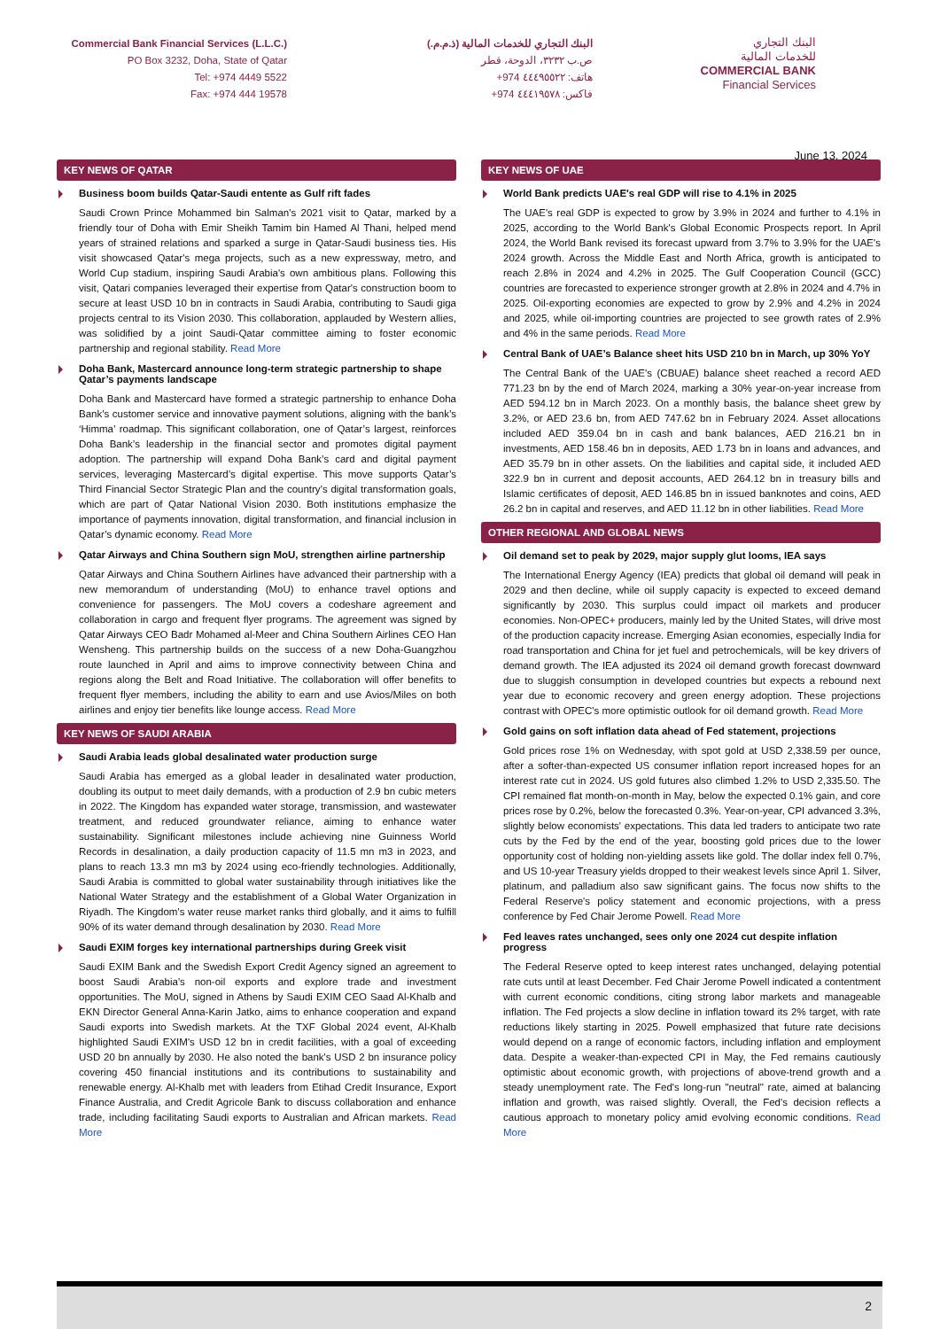Commercial Bank Financial Services (L.L.C.)
PO Box 3232, Doha, State of Qatar
Tel: +974 4449 5522
Fax: +974 444 19578
البنك التجاري للخدمات المالية (ذ.م.م.)
ص.ب ٣٢٣٢، الدوحة، قطر
هاتف: ٤٤٤٩٥٥٢٢ 974+
فاكس: ٤٤٤١٩٥٧٨ 974+
البنك التجاري
للخدمات المالية
COMMERCIAL BANK
Financial Services
June 13, 2024
KEY NEWS OF QATAR
Business boom builds Qatar-Saudi entente as Gulf rift fades
Saudi Crown Prince Mohammed bin Salman's 2021 visit to Qatar, marked by a friendly tour of Doha with Emir Sheikh Tamim bin Hamed Al Thani, helped mend years of strained relations and sparked a surge in Qatar-Saudi business ties. His visit showcased Qatar's mega projects, such as a new expressway, metro, and World Cup stadium, inspiring Saudi Arabia's own ambitious plans. Following this visit, Qatari companies leveraged their expertise from Qatar's construction boom to secure at least USD 10 bn in contracts in Saudi Arabia, contributing to Saudi giga projects central to its Vision 2030. This collaboration, applauded by Western allies, was solidified by a joint Saudi-Qatar committee aiming to foster economic partnership and regional stability. Read More
Doha Bank, Mastercard announce long-term strategic partnership to shape Qatar’s payments landscape
Doha Bank and Mastercard have formed a strategic partnership to enhance Doha Bank’s customer service and innovative payment solutions, aligning with the bank’s ‘Himma’ roadmap. This significant collaboration, one of Qatar’s largest, reinforces Doha Bank’s leadership in the financial sector and promotes digital payment adoption. The partnership will expand Doha Bank’s card and digital payment services, leveraging Mastercard’s digital expertise. This move supports Qatar’s Third Financial Sector Strategic Plan and the country’s digital transformation goals, which are part of Qatar National Vision 2030. Both institutions emphasize the importance of payments innovation, digital transformation, and financial inclusion in Qatar’s dynamic economy. Read More
Qatar Airways and China Southern sign MoU, strengthen airline partnership
Qatar Airways and China Southern Airlines have advanced their partnership with a new memorandum of understanding (MoU) to enhance travel options and convenience for passengers. The MoU covers a codeshare agreement and collaboration in cargo and frequent flyer programs. The agreement was signed by Qatar Airways CEO Badr Mohamed al-Meer and China Southern Airlines CEO Han Wensheng. This partnership builds on the success of a new Doha-Guangzhou route launched in April and aims to improve connectivity between China and regions along the Belt and Road Initiative. The collaboration will offer benefits to frequent flyer members, including the ability to earn and use Avios/Miles on both airlines and enjoy tier benefits like lounge access. Read More
KEY NEWS OF SAUDI ARABIA
Saudi Arabia leads global desalinated water production surge
Saudi Arabia has emerged as a global leader in desalinated water production, doubling its output to meet daily demands, with a production of 2.9 bn cubic meters in 2022. The Kingdom has expanded water storage, transmission, and wastewater treatment, and reduced groundwater reliance, aiming to enhance water sustainability. Significant milestones include achieving nine Guinness World Records in desalination, a daily production capacity of 11.5 mn m3 in 2023, and plans to reach 13.3 mn m3 by 2024 using eco-friendly technologies. Additionally, Saudi Arabia is committed to global water sustainability through initiatives like the National Water Strategy and the establishment of a Global Water Organization in Riyadh. The Kingdom's water reuse market ranks third globally, and it aims to fulfill 90% of its water demand through desalination by 2030. Read More
Saudi EXIM forges key international partnerships during Greek visit
Saudi EXIM Bank and the Swedish Export Credit Agency signed an agreement to boost Saudi Arabia's non-oil exports and explore trade and investment opportunities. The MoU, signed in Athens by Saudi EXIM CEO Saad Al-Khalb and EKN Director General Anna-Karin Jatko, aims to enhance cooperation and expand Saudi exports into Swedish markets. At the TXF Global 2024 event, Al-Khalb highlighted Saudi EXIM's USD 12 bn in credit facilities, with a goal of exceeding USD 20 bn annually by 2030. He also noted the bank's USD 2 bn insurance policy covering 450 financial institutions and its contributions to sustainability and renewable energy. Al-Khalb met with leaders from Etihad Credit Insurance, Export Finance Australia, and Credit Agricole Bank to discuss collaboration and enhance trade, including facilitating Saudi exports to Australian and African markets. Read More
KEY NEWS OF UAE
World Bank predicts UAE's real GDP will rise to 4.1% in 2025
The UAE's real GDP is expected to grow by 3.9% in 2024 and further to 4.1% in 2025, according to the World Bank's Global Economic Prospects report. In April 2024, the World Bank revised its forecast upward from 3.7% to 3.9% for the UAE's 2024 growth. Across the Middle East and North Africa, growth is anticipated to reach 2.8% in 2024 and 4.2% in 2025. The Gulf Cooperation Council (GCC) countries are forecasted to experience stronger growth at 2.8% in 2024 and 4.7% in 2025. Oil-exporting economies are expected to grow by 2.9% and 4.2% in 2024 and 2025, while oil-importing countries are projected to see growth rates of 2.9% and 4% in the same periods. Read More
Central Bank of UAE’s Balance sheet hits USD 210 bn in March, up 30% YoY
The Central Bank of the UAE's (CBUAE) balance sheet reached a record AED 771.23 bn by the end of March 2024, marking a 30% year-on-year increase from AED 594.12 bn in March 2023. On a monthly basis, the balance sheet grew by 3.2%, or AED 23.6 bn, from AED 747.62 bn in February 2024. Asset allocations included AED 359.04 bn in cash and bank balances, AED 216.21 bn in investments, AED 158.46 bn in deposits, AED 1.73 bn in loans and advances, and AED 35.79 bn in other assets. On the liabilities and capital side, it included AED 322.9 bn in current and deposit accounts, AED 264.12 bn in treasury bills and Islamic certificates of deposit, AED 146.85 bn in issued banknotes and coins, AED 26.2 bn in capital and reserves, and AED 11.12 bn in other liabilities. Read More
OTHER REGIONAL AND GLOBAL NEWS
Oil demand set to peak by 2029, major supply glut looms, IEA says
The International Energy Agency (IEA) predicts that global oil demand will peak in 2029 and then decline, while oil supply capacity is expected to exceed demand significantly by 2030. This surplus could impact oil markets and producer economies. Non-OPEC+ producers, mainly led by the United States, will drive most of the production capacity increase. Emerging Asian economies, especially India for road transportation and China for jet fuel and petrochemicals, will be key drivers of demand growth. The IEA adjusted its 2024 oil demand growth forecast downward due to sluggish consumption in developed countries but expects a rebound next year due to economic recovery and green energy adoption. These projections contrast with OPEC's more optimistic outlook for oil demand growth. Read More
Gold gains on soft inflation data ahead of Fed statement, projections
Gold prices rose 1% on Wednesday, with spot gold at USD 2,338.59 per ounce, after a softer-than-expected US consumer inflation report increased hopes for an interest rate cut in 2024. US gold futures also climbed 1.2% to USD 2,335.50. The CPI remained flat month-on-month in May, below the expected 0.1% gain, and core prices rose by 0.2%, below the forecasted 0.3%. Year-on-year, CPI advanced 3.3%, slightly below economists' expectations. This data led traders to anticipate two rate cuts by the Fed by the end of the year, boosting gold prices due to the lower opportunity cost of holding non-yielding assets like gold. The dollar index fell 0.7%, and US 10-year Treasury yields dropped to their weakest levels since April 1. Silver, platinum, and palladium also saw significant gains. The focus now shifts to the Federal Reserve's policy statement and economic projections, with a press conference by Fed Chair Jerome Powell. Read More
Fed leaves rates unchanged, sees only one 2024 cut despite inflation progress
The Federal Reserve opted to keep interest rates unchanged, delaying potential rate cuts until at least December. Fed Chair Jerome Powell indicated a contentment with current economic conditions, citing strong labor markets and manageable inflation. The Fed projects a slow decline in inflation toward its 2% target, with rate reductions likely starting in 2025. Powell emphasized that future rate decisions would depend on a range of economic factors, including inflation and employment data. Despite a weaker-than-expected CPI in May, the Fed remains cautiously optimistic about economic growth, with projections of above-trend growth and a steady unemployment rate. The Fed's long-run "neutral" rate, aimed at balancing inflation and growth, was raised slightly. Overall, the Fed's decision reflects a cautious approach to monetary policy amid evolving economic conditions. Read More
2